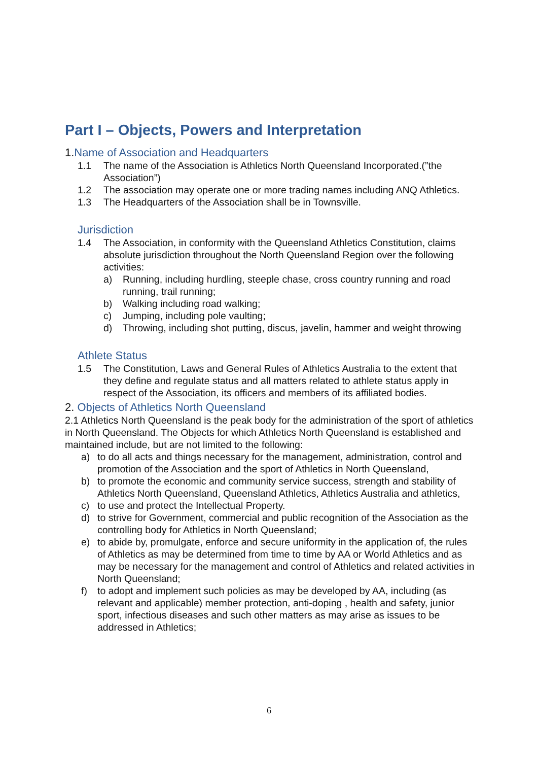Part I – Objects, Powers and Interpretation
1. Name of Association and Headquarters
1.1 The name of the Association is Athletics North Queensland Incorporated.(”the Association”)
1.2 The association may operate one or more trading names including ANQ Athletics.
1.3 The Headquarters of the Association shall be in Townsville.
Jurisdiction
1.4 The Association, in conformity with the Queensland Athletics Constitution, claims absolute jurisdiction throughout the North Queensland Region over the following activities:
a) Running, including hurdling, steeple chase, cross country running and road running, trail running;
b) Walking including road walking;
c) Jumping, including pole vaulting;
d) Throwing, including shot putting, discus, javelin, hammer and weight throwing
Athlete Status
1.5 The Constitution, Laws and General Rules of Athletics Australia to the extent that they define and regulate status and all matters related to athlete status apply in respect of the Association, its officers and members of its affiliated bodies.
2. Objects of Athletics North Queensland
2.1 Athletics North Queensland is the peak body for the administration of the sport of athletics in North Queensland. The Objects for which Athletics North Queensland is established and maintained include, but are not limited to the following:
a) to do all acts and things necessary for the management, administration, control and promotion of the Association and the sport of Athletics in North Queensland,
b) to promote the economic and community service success, strength and stability of Athletics North Queensland, Queensland Athletics, Athletics Australia and athletics,
c) to use and protect the Intellectual Property.
d) to strive for Government, commercial and public recognition of the Association as the controlling body for Athletics in North Queensland;
e) to abide by, promulgate, enforce and secure uniformity in the application of, the rules of Athletics as may be determined from time to time by AA or World Athletics and as may be necessary for the management and control of Athletics and related activities in North Queensland;
f) to adopt and implement such policies as may be developed by AA, including (as relevant and applicable) member protection, anti-doping , health and safety, junior sport, infectious diseases and such other matters as may arise as issues to be addressed in Athletics;
6